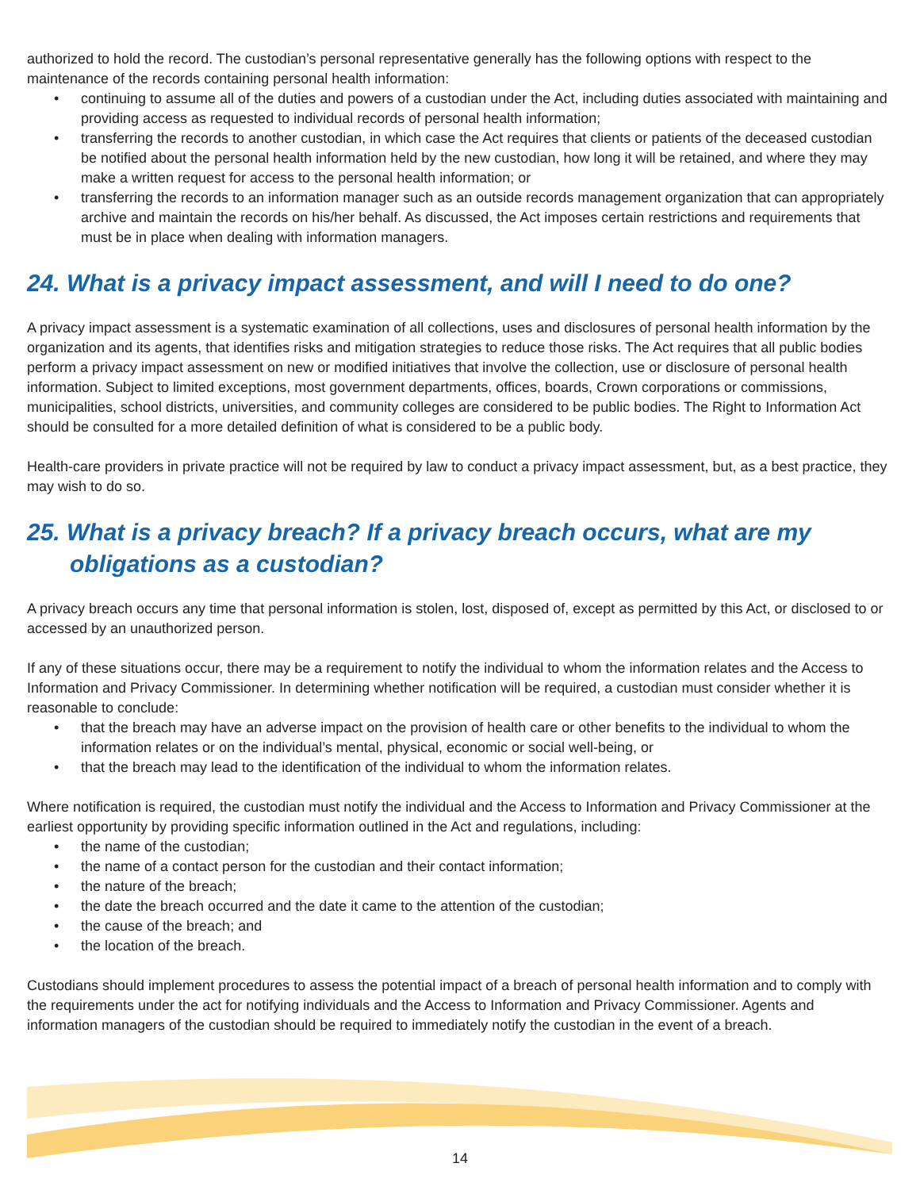authorized to hold the record. The custodian’s personal representative generally has the following options with respect to the maintenance of the records containing personal health information:
• continuing to assume all of the duties and powers of a custodian under the Act, including duties associated with maintaining and providing access as requested to individual records of personal health information;
• transferring the records to another custodian, in which case the Act requires that clients or patients of the deceased custodian be notified about the personal health information held by the new custodian, how long it will be retained, and where they may make a written request for access to the personal health information; or
• transferring the records to an information manager such as an outside records management organization that can appropriately archive and maintain the records on his/her behalf. As discussed, the Act imposes certain restrictions and requirements that must be in place when dealing with information managers.
24. What is a privacy impact assessment, and will I need to do one?
A privacy impact assessment is a systematic examination of all collections, uses and disclosures of personal health information by the organization and its agents, that identifies risks and mitigation strategies to reduce those risks. The Act requires that all public bodies perform a privacy impact assessment on new or modified initiatives that involve the collection, use or disclosure of personal health information. Subject to limited exceptions, most government departments, offices, boards, Crown corporations or commissions, municipalities, school districts, universities, and community colleges are considered to be public bodies. The Right to Information Act should be consulted for a more detailed definition of what is considered to be a public body.
Health-care providers in private practice will not be required by law to conduct a privacy impact assessment, but, as a best practice, they may wish to do so.
25. What is a privacy breach? If a privacy breach occurs, what are my
obligations as a custodian?
A privacy breach occurs any time that personal information is stolen, lost, disposed of, except as permitted by this Act, or disclosed to or accessed by an unauthorized person.
If any of these situations occur, there may be a requirement to notify the individual to whom the information relates and the Access to Information and Privacy Commissioner. In determining whether notification will be required, a custodian must consider whether it is reasonable to conclude:
• that the breach may have an adverse impact on the provision of health care or other benefits to the individual to whom the information relates or on the individual’s mental, physical, economic or social well-being, or
• that the breach may lead to the identification of the individual to whom the information relates.
Where notification is required, the custodian must notify the individual and the Access to Information and Privacy Commissioner at the earliest opportunity by providing specific information outlined in the Act and regulations, including:
• the name of the custodian;
• the name of a contact person for the custodian and their contact information;
• the nature of the breach;
• the date the breach occurred and the date it came to the attention of the custodian;
• the cause of the breach; and
• the location of the breach.
Custodians should implement procedures to assess the potential impact of a breach of personal health information and to comply with the requirements under the act for notifying individuals and the Access to Information and Privacy Commissioner. Agents and information managers of the custodian should be required to immediately notify the custodian in the event of a breach.
14